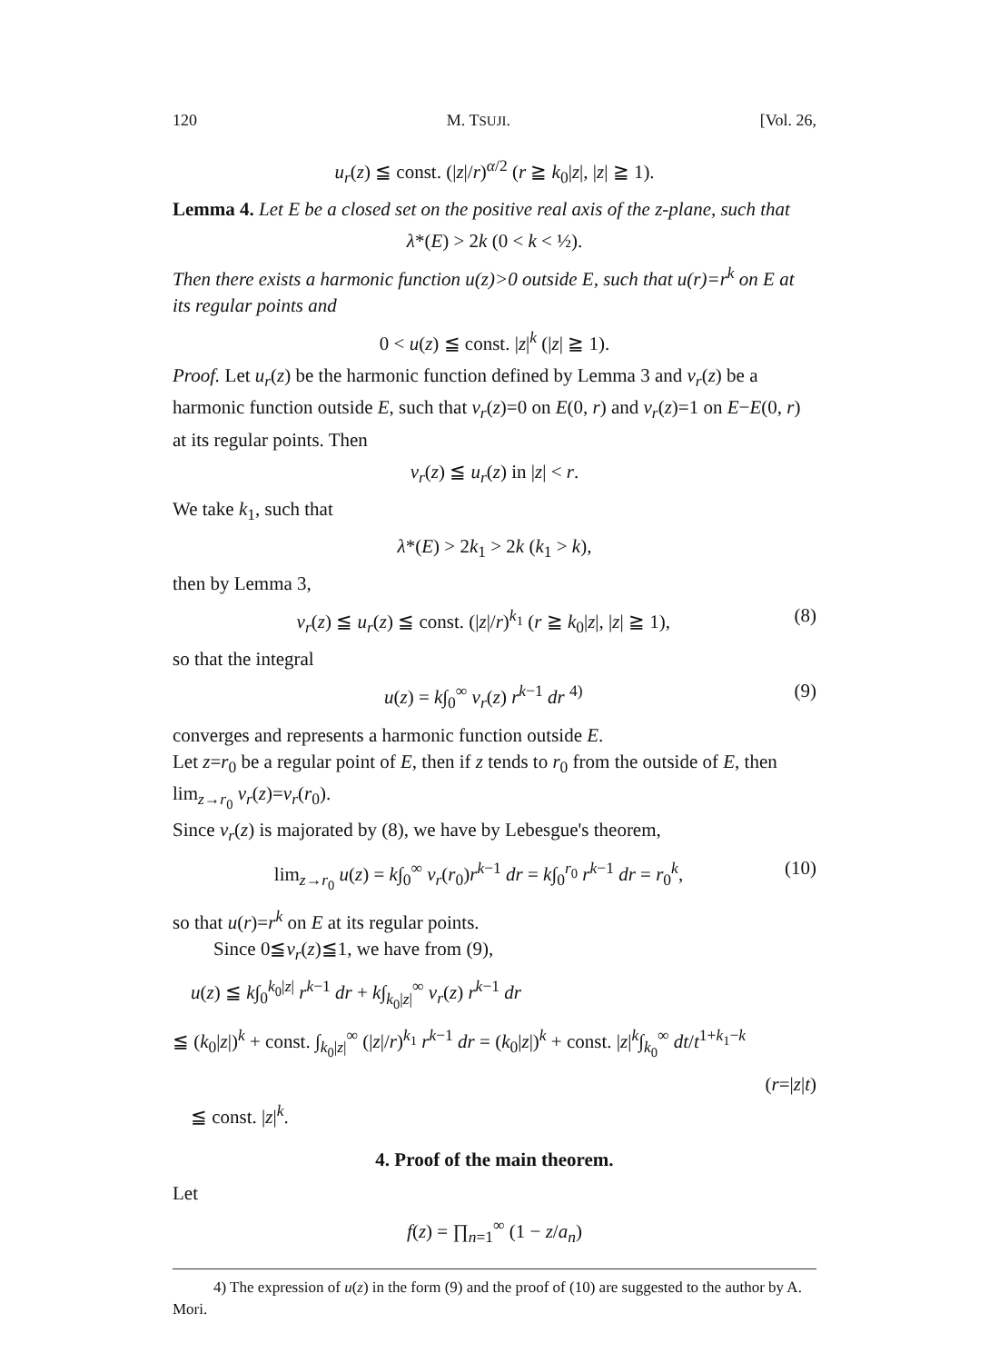120 M. TSUJI. [Vol. 26,
u<sub>r</sub>(z) ≦ const. (|z|/r)<sup>α/2</sup> (r ≧ k<sub>0</sub>|z|, |z| ≧ 1).
Lemma 4. Let E be a closed set on the positive real axis of the z-plane, such that
λ*(E) > 2k (0 < k < ½).
Then there exists a harmonic function u(z)>0 outside E, such that u(r)=r<sup>k</sup> on E at its regular points and
0 < u(z) ≦ const. |z|<sup>k</sup> (|z| ≧ 1).
Proof. Let u<sub>r</sub>(z) be the harmonic function defined by Lemma 3 and v<sub>r</sub>(z) be a harmonic function outside E, such that v<sub>r</sub>(z)=0 on E(0, r) and v<sub>r</sub>(z)=1 on E−E(0, r) at its regular points. Then
v<sub>r</sub>(z) ≦ u<sub>r</sub>(z) in |z| < r.
We take k<sub>1</sub>, such that
λ*(E) > 2k<sub>1</sub> > 2k (k<sub>1</sub> > k),
then by Lemma 3,
v<sub>r</sub>(z) ≦ u<sub>r</sub>(z) ≦ const. (|z|/r)<sup>k<sub>1</sub></sup> (r ≧ k<sub>0</sub>|z|, |z| ≧ 1), (8)
so that the integral
u(z) = k∫<sub>0</sub><sup>∞</sup> v<sub>r</sub>(z) r<sup>k−1</sup> dr <sup>4)</sup> (9)
converges and represents a harmonic function outside E.
Let z=r<sub>0</sub> be a regular point of E, then if z tends to r<sub>0</sub> from the outside of E, then lim<sub>z→r<sub>0</sub></sub> v<sub>r</sub>(z)=v<sub>r</sub>(r<sub>0</sub>).
Since v<sub>r</sub>(z) is majorated by (8), we have by Lebesgue's theorem,
lim<sub>z→r<sub>0</sub></sub> u(z) = k∫<sub>0</sub><sup>∞</sup> v<sub>r</sub>(r<sub>0</sub>)r<sup>k−1</sup> dr = k∫<sub>0</sub><sup>r<sub>0</sub></sup> r<sup>k−1</sup> dr = r<sub>0</sub><sup>k</sup>, (10)
so that u(r)=r<sup>k</sup> on E at its regular points.
Since 0≦v<sub>r</sub>(z)≦1, we have from (9),
u(z) ≦ k∫<sub>0</sub><sup>k<sub>0</sub>|z|</sup> r<sup>k−1</sup> dr + k∫<sub>k<sub>0</sub>|z|</sub><sup>∞</sup> v<sub>r</sub>(z) r<sup>k−1</sup> dr
≦ (k<sub>0</sub>|z|)<sup>k</sup> + const. ∫<sub>k<sub>0</sub>|z|</sub><sup>∞</sup> (|z|/r)<sup>k<sub>1</sub></sup> r<sup>k−1</sup> dr = (k<sub>0</sub>|z|)<sup>k</sup> + const. |z|<sup>k</sup>∫<sub>k<sub>0</sub></sub><sup>∞</sup> dt/t<sup>1+k<sub>1</sub>−k</sup>
(r=|z|t)
≦ const. |z|<sup>k</sup>.
4. Proof of the main theorem.
Let
f(z) = ∏<sub>n=1</sub><sup>∞</sup> (1 − z/a<sub>n</sub>)
4) The expression of u(z) in the form (9) and the proof of (10) are suggested to the author by A. Mori.